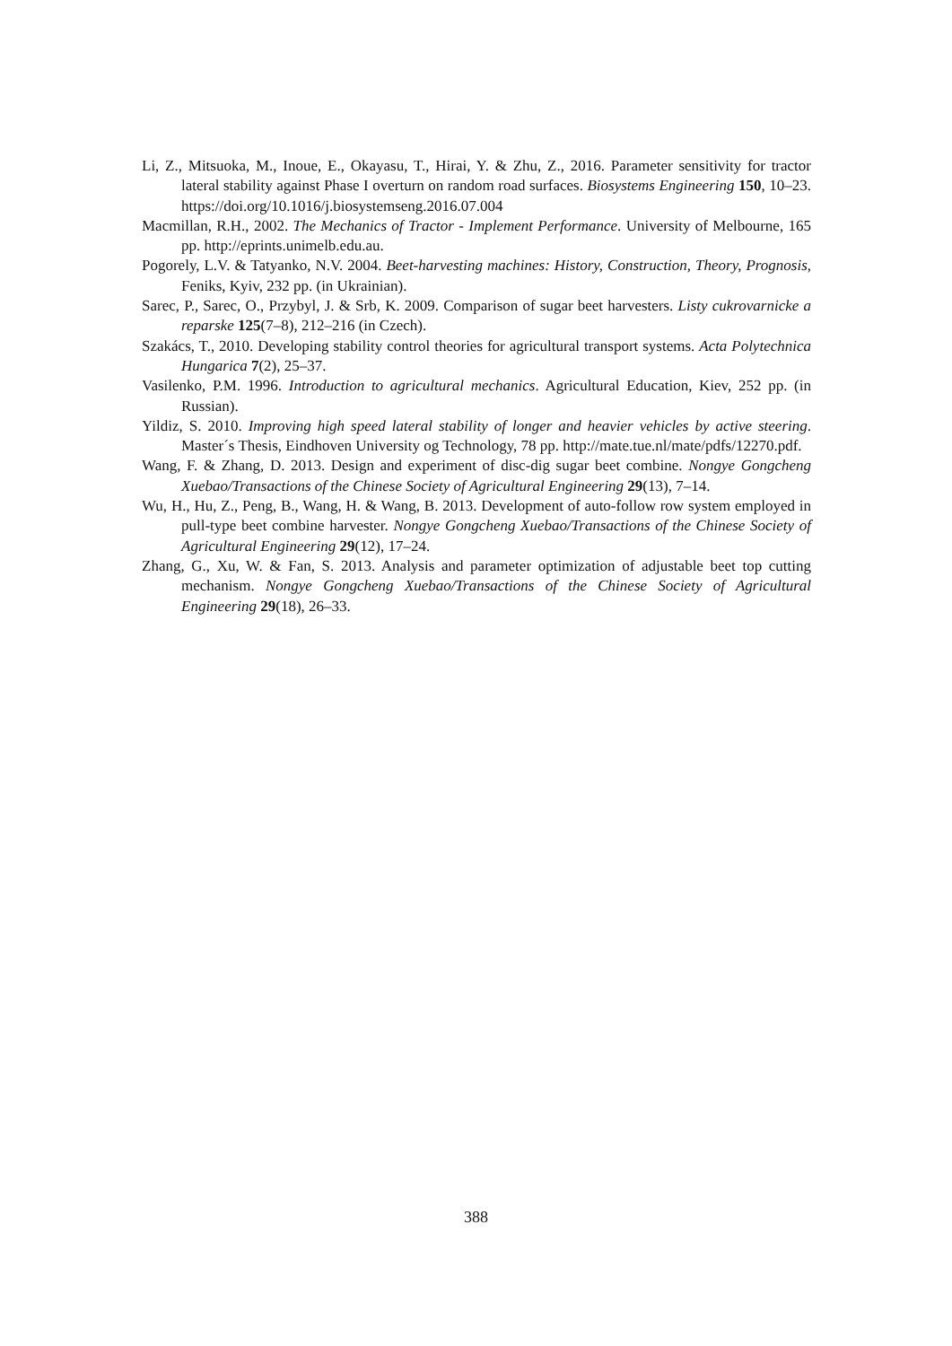Li, Z., Mitsuoka, M., Inoue, E., Okayasu, T., Hirai, Y. & Zhu, Z., 2016. Parameter sensitivity for tractor lateral stability against Phase I overturn on random road surfaces. Biosystems Engineering 150, 10–23. https://doi.org/10.1016/j.biosystemseng.2016.07.004
Macmillan, R.H., 2002. The Mechanics of Tractor - Implement Performance. University of Melbourne, 165 pp. http://eprints.unimelb.edu.au.
Pogorely, L.V. & Tatyanko, N.V. 2004. Beet-harvesting machines: History, Construction, Theory, Prognosis, Feniks, Kyiv, 232 pp. (in Ukrainian).
Sarec, P., Sarec, O., Przybyl, J. & Srb, K. 2009. Comparison of sugar beet harvesters. Listy cukrovarnicke a reparske 125(7–8), 212–216 (in Czech).
Szakács, T., 2010. Developing stability control theories for agricultural transport systems. Acta Polytechnica Hungarica 7(2), 25–37.
Vasilenko, P.M. 1996. Introduction to agricultural mechanics. Agricultural Education, Kiev, 252 pp. (in Russian).
Yildiz, S. 2010. Improving high speed lateral stability of longer and heavier vehicles by active steering. Master´s Thesis, Eindhoven University og Technology, 78 pp. http://mate.tue.nl/mate/pdfs/12270.pdf.
Wang, F. & Zhang, D. 2013. Design and experiment of disc-dig sugar beet combine. Nongye Gongcheng Xuebao/Transactions of the Chinese Society of Agricultural Engineering 29(13), 7–14.
Wu, H., Hu, Z., Peng, B., Wang, H. & Wang, B. 2013. Development of auto-follow row system employed in pull-type beet combine harvester. Nongye Gongcheng Xuebao/Transactions of the Chinese Society of Agricultural Engineering 29(12), 17–24.
Zhang, G., Xu, W. & Fan, S. 2013. Analysis and parameter optimization of adjustable beet top cutting mechanism. Nongye Gongcheng Xuebao/Transactions of the Chinese Society of Agricultural Engineering 29(18), 26–33.
388